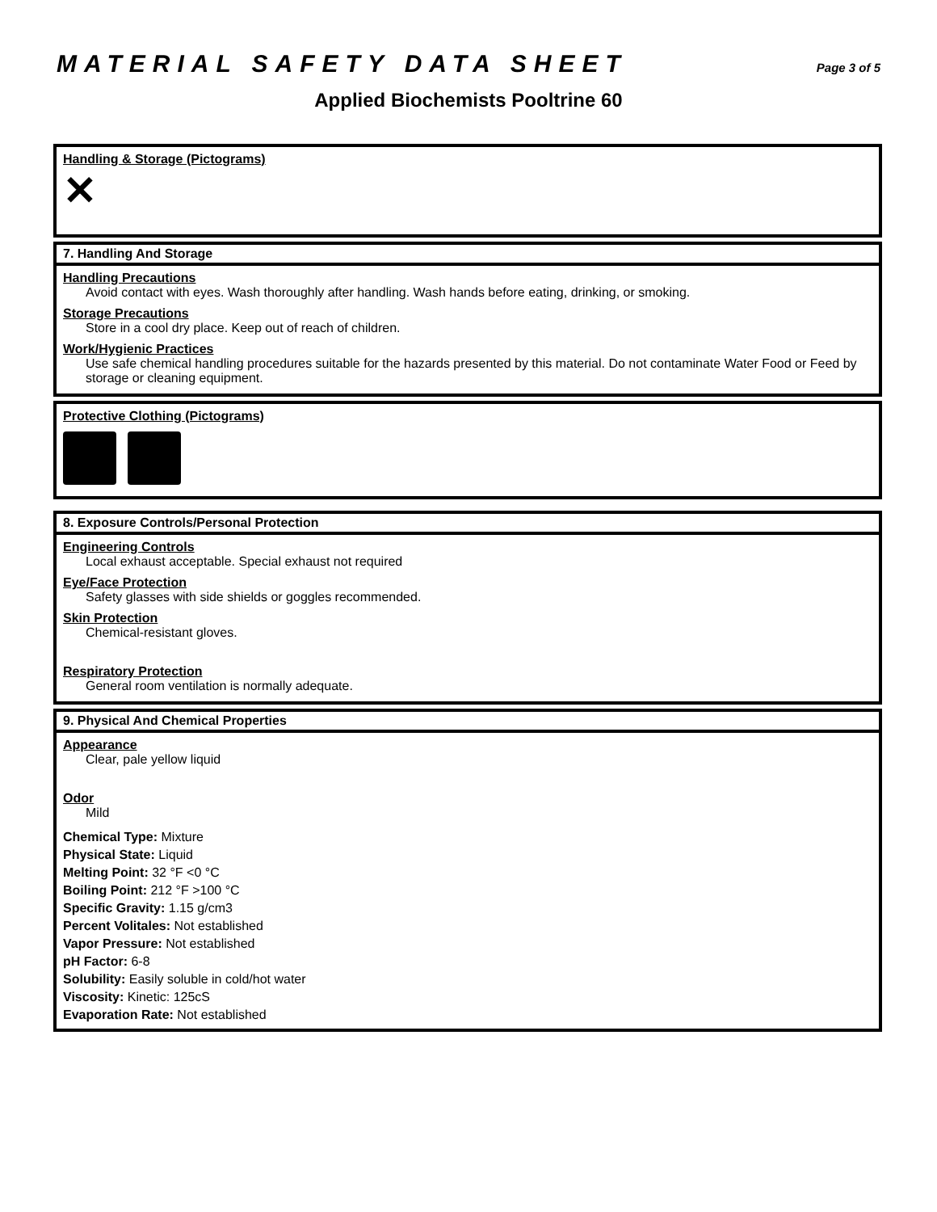MATERIAL SAFETY DATA SHEET Page 3 of 5
Applied Biochemists Pooltrine 60
Handling & Storage (Pictograms)
✕
7. Handling And Storage
Handling Precautions
Avoid contact with eyes. Wash thoroughly after handling. Wash hands before eating, drinking, or smoking.
Storage Precautions
Store in a cool dry place. Keep out of reach of children.
Work/Hygienic Practices
Use safe chemical handling procedures suitable for the hazards presented by this material. Do not contaminate Water Food or Feed by storage or cleaning equipment.
Protective Clothing (Pictograms)
8. Exposure Controls/Personal Protection
Engineering Controls
Local exhaust acceptable. Special exhaust not required
Eye/Face Protection
Safety glasses with side shields or goggles recommended.
Skin Protection
Chemical-resistant gloves.
Respiratory Protection
General room ventilation is normally adequate.
9. Physical And Chemical Properties
Appearance
Clear, pale yellow liquid
Odor
Mild
Chemical Type: Mixture
Physical State: Liquid
Melting Point: 32 °F <0 °C
Boiling Point: 212 °F >100 °C
Specific Gravity: 1.15 g/cm3
Percent Volitales: Not established
Vapor Pressure: Not established
pH Factor: 6-8
Solubility: Easily soluble in cold/hot water
Viscosity: Kinetic: 125cS
Evaporation Rate: Not established